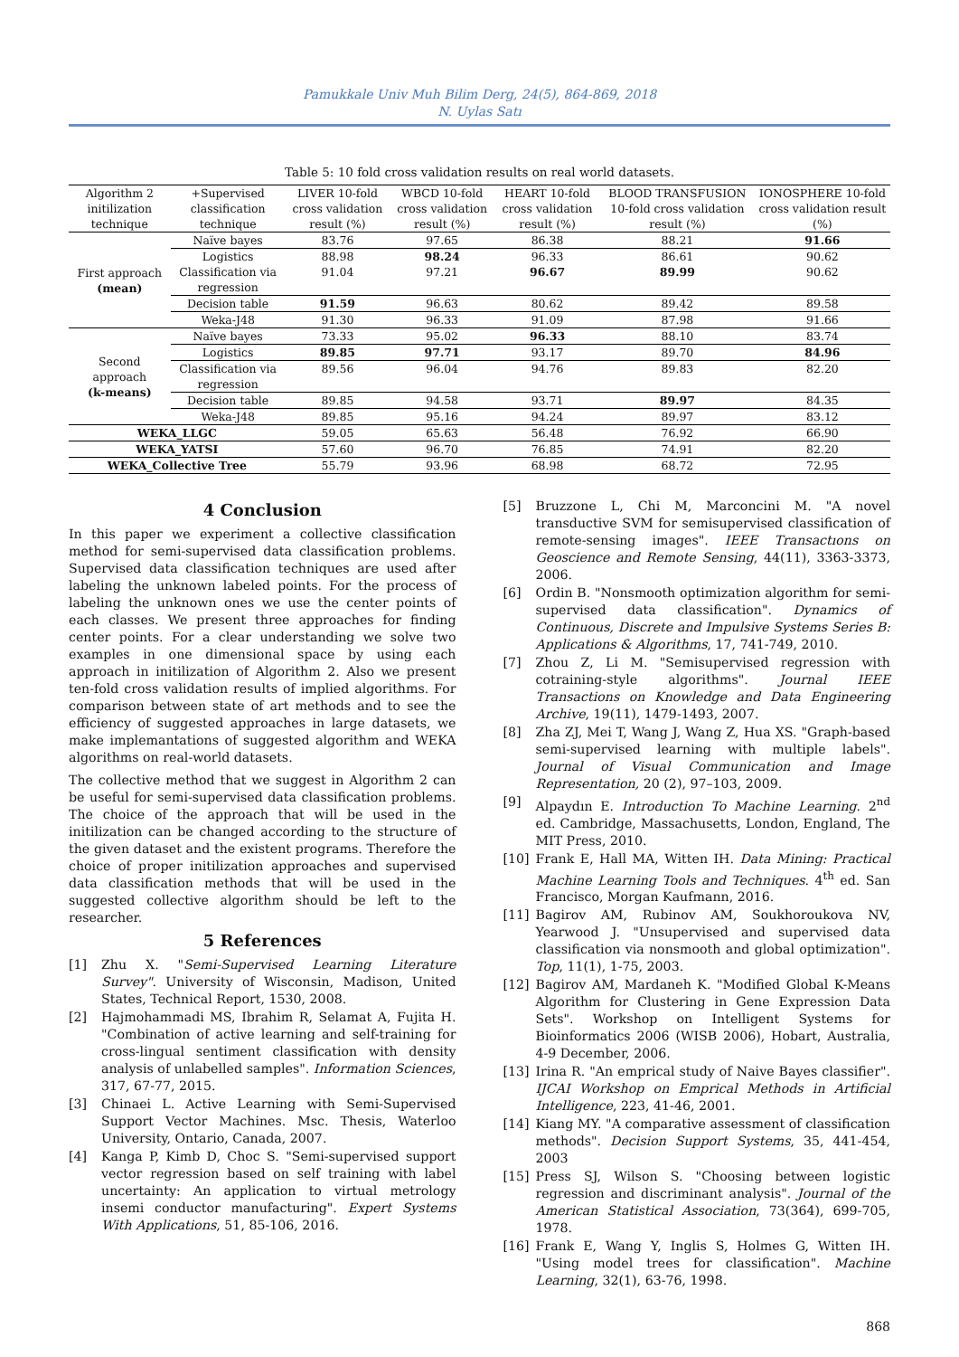Pamukkale Univ Muh Bilim Derg, 24(5), 864-869, 2018
N. Uylas Satı
Table 5: 10 fold cross validation results on real world datasets.
| Algorithm 2 initilization technique | +Supervised classification technique | LIVER 10-fold cross validation result (%) | WBCD 10-fold cross validation result (%) | HEART 10-fold cross validation result (%) | BLOOD TRANSFUSION 10-fold cross validation result (%) | IONOSPHERE 10-fold cross validation result (%) |
| --- | --- | --- | --- | --- | --- | --- |
| First approach (mean) | Naïve bayes | 83.76 | 97.65 | 86.38 | 88.21 | 91.66 |
| | Logistics | 88.98 | 98.24 | 96.33 | 86.61 | 90.62 |
| | Classification via regression | 91.04 | 97.21 | 96.67 | 89.99 | 90.62 |
| | Decision table | 91.59 | 96.63 | 80.62 | 89.42 | 89.58 |
| | Weka-J48 | 91.30 | 96.33 | 91.09 | 87.98 | 91.66 |
| Second approach (k-means) | Naïve bayes | 73.33 | 95.02 | 96.33 | 88.10 | 83.74 |
| | Logistics | 89.85 | 97.71 | 93.17 | 89.70 | 84.96 |
| | Classification via regression | 89.56 | 96.04 | 94.76 | 89.83 | 82.20 |
| | Decision table | 89.85 | 94.58 | 93.71 | 89.97 | 84.35 |
| | Weka-J48 | 89.85 | 95.16 | 94.24 | 89.97 | 83.12 |
| WEKA_LLGC | | 59.05 | 65.63 | 56.48 | 76.92 | 66.90 |
| WEKA_YATSI | | 57.60 | 96.70 | 76.85 | 74.91 | 82.20 |
| WEKA_Collective Tree | | 55.79 | 93.96 | 68.98 | 68.72 | 72.95 |
4 Conclusion
In this paper we experiment a collective classification method for semi-supervised data classification problems. Supervised data classification techniques are used after labeling the unknown labeled points. For the process of labeling the unknown ones we use the center points of each classes. We present three approaches for finding center points. For a clear understanding we solve two examples in one dimensional space by using each approach in initilization of Algorithm 2. Also we present ten-fold cross validation results of implied algorithms. For comparison between state of art methods and to see the efficiency of suggested approaches in large datasets, we make implemantations of suggested algorithm and WEKA algorithms on real-world datasets.
The collective method that we suggest in Algorithm 2 can be useful for semi-supervised data classification problems. The choice of the approach that will be used in the initilization can be changed according to the structure of the given dataset and the existent programs. Therefore the choice of proper initilization approaches and supervised data classification methods that will be used in the suggested collective algorithm should be left to the researcher.
5 References
[1] Zhu X. "Semi-Supervised Learning Literature Survey". University of Wisconsin, Madison, United States, Technical Report, 1530, 2008.
[2] Hajmohammadi MS, Ibrahim R, Selamat A, Fujita H. "Combination of active learning and self-training for cross-lingual sentiment classification with density analysis of unlabelled samples". Information Sciences, 317, 67-77, 2015.
[3] Chinaei L. Active Learning with Semi-Supervised Support Vector Machines. Msc. Thesis, Waterloo University, Ontario, Canada, 2007.
[4] Kanga P, Kimb D, Choc S. "Semi-supervised support vector regression based on self training with label uncertainty: An application to virtual metrology insemi conductor manufacturing". Expert Systems With Applications, 51, 85-106, 2016.
[5] Bruzzone L, Chi M, Marconcini M. "A novel transductive SVM for semisupervised classification of remote-sensing images". IEEE Transactıons on Geoscience and Remote Sensing, 44(11), 3363-3373, 2006.
[6] Ordin B. "Nonsmooth optimization algorithm for semi-supervised data classification". Dynamics of Continuous, Discrete and Impulsive Systems Series B: Applications & Algorithms, 17, 741-749, 2010.
[7] Zhou Z, Li M. "Semisupervised regression with cotraining-style algorithms". Journal IEEE Transactions on Knowledge and Data Engineering Archive, 19(11), 1479-1493, 2007.
[8] Zha ZJ, Mei T, Wang J, Wang Z, Hua XS. "Graph-based semi-supervised learning with multiple labels". Journal of Visual Communication and Image Representation, 20 (2), 97–103, 2009.
[9] Alpaydın E. Introduction To Machine Learning. 2<sup>nd</sup> ed. Cambridge, Massachusetts, London, England, The MIT Press, 2010.
[10] Frank E, Hall MA, Witten IH. Data Mining: Practical Machine Learning Tools and Techniques. 4<sup>th</sup> ed. San Francisco, Morgan Kaufmann, 2016.
[11] Bagirov AM, Rubinov AM, Soukhoroukova NV, Yearwood J. "Unsupervised and supervised data classification via nonsmooth and global optimization". Top, 11(1), 1-75, 2003.
[12] Bagirov AM, Mardaneh K. "Modified Global K-Means Algorithm for Clustering in Gene Expression Data Sets". Workshop on Intelligent Systems for Bioinformatics 2006 (WISB 2006), Hobart, Australia, 4-9 December, 2006.
[13] Irina R. "An emprical study of Naive Bayes classifier". IJCAI Workshop on Emprical Methods in Artificial Intelligence, 223, 41-46, 2001.
[14] Kiang MY. "A comparative assessment of classification methods". Decision Support Systems, 35, 441-454, 2003
[15] Press SJ, Wilson S. "Choosing between logistic regression and discriminant analysis". Journal of the American Statistical Association, 73(364), 699-705, 1978.
[16] Frank E, Wang Y, Inglis S, Holmes G, Witten IH. "Using model trees for classification". Machine Learning, 32(1), 63-76, 1998.
868